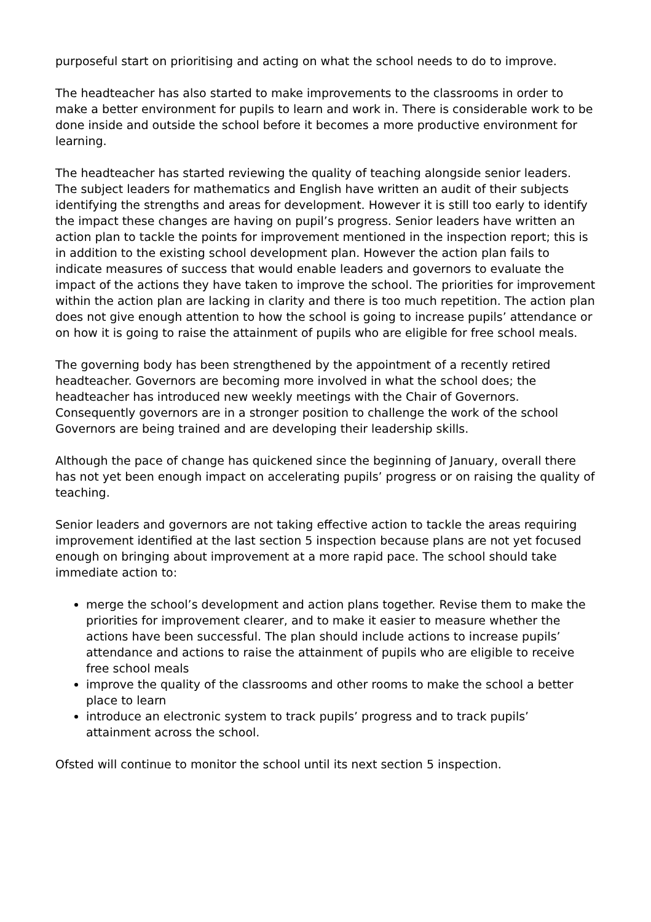purposeful start on prioritising and acting on what the school needs to do to improve.
The headteacher has also started to make improvements to the classrooms in order to make a better environment for pupils to learn and work in. There is considerable work to be done inside and outside the school before it becomes a more productive environment for learning.
The headteacher has started reviewing the quality of teaching alongside senior leaders. The subject leaders for mathematics and English have written an audit of their subjects identifying the strengths and areas for development. However it is still too early to identify the impact these changes are having on pupil’s progress. Senior leaders have written an action plan to tackle the points for improvement mentioned in the inspection report; this is in addition to the existing school development plan. However the action plan fails to indicate measures of success that would enable leaders and governors to evaluate the impact of the actions they have taken to improve the school. The priorities for improvement within the action plan are lacking in clarity and there is too much repetition. The action plan does not give enough attention to how the school is going to increase pupils’ attendance or on how it is going to raise the attainment of pupils who are eligible for free school meals.
The governing body has been strengthened by the appointment of a recently retired headteacher. Governors are becoming more involved in what the school does; the headteacher has introduced new weekly meetings with the Chair of Governors. Consequently governors are in a stronger position to challenge the work of the school Governors are being trained and are developing their leadership skills.
Although the pace of change has quickened since the beginning of January, overall there has not yet been enough impact on accelerating pupils’ progress or on raising the quality of teaching.
Senior leaders and governors are not taking effective action to tackle the areas requiring improvement identified at the last section 5 inspection because plans are not yet focused enough on bringing about improvement at a more rapid pace. The school should take immediate action to:
merge the school’s development and action plans together. Revise them to make the priorities for improvement clearer, and to make it easier to measure whether the actions have been successful. The plan should include actions to increase pupils’ attendance and actions to raise the attainment of pupils who are eligible to receive free school meals
improve the quality of the classrooms and other rooms to make the school a better place to learn
introduce an electronic system to track pupils’ progress and to track pupils’ attainment across the school.
Ofsted will continue to monitor the school until its next section 5 inspection.